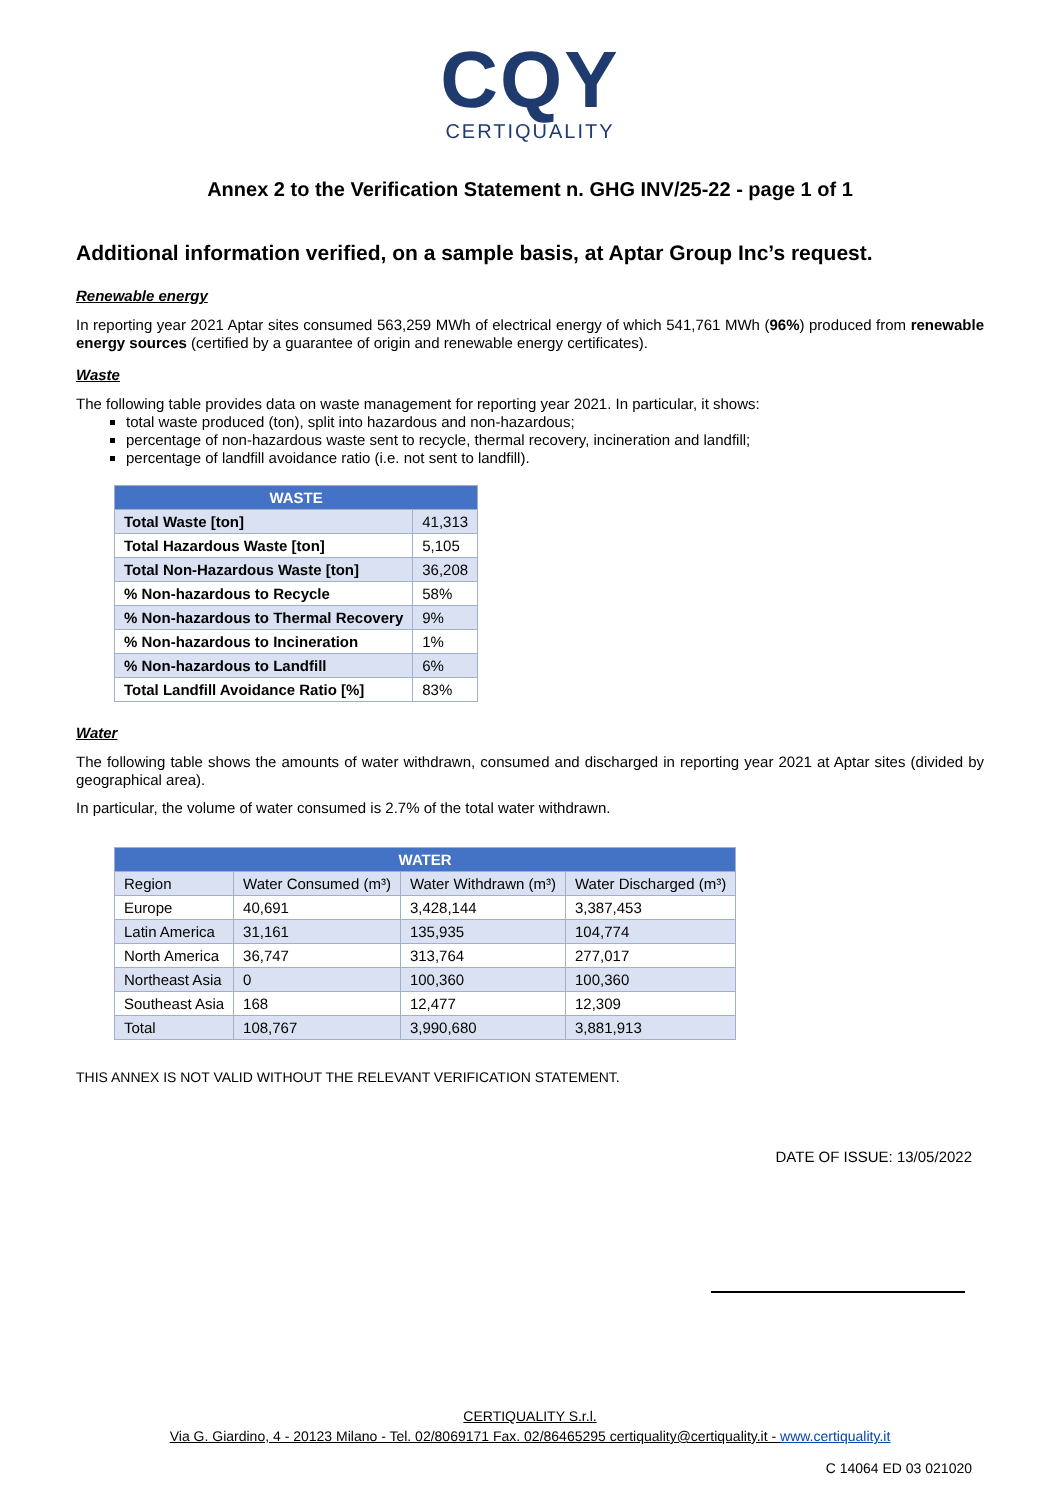CQY
CERTIQUALITY
Annex 2 to the Verification Statement n. GHG INV/25-22 - page 1 of 1
Additional information verified, on a sample basis, at Aptar Group Inc’s request.
Renewable energy
In reporting year 2021 Aptar sites consumed 563,259 MWh of electrical energy of which 541,761 MWh (96%) produced from renewable energy sources (certified by a guarantee of origin and renewable energy certificates).
Waste
The following table provides data on waste management for reporting year 2021. In particular, it shows:
total waste produced (ton), split into hazardous and non-hazardous;
percentage of non-hazardous waste sent to recycle, thermal recovery, incineration and landfill;
percentage of landfill avoidance ratio (i.e. not sent to landfill).
| WASTE | |
| --- | --- |
| Total Waste [ton] | 41,313 |
| Total Hazardous Waste [ton] | 5,105 |
| Total Non-Hazardous Waste [ton] | 36,208 |
| % Non-hazardous to Recycle | 58% |
| % Non-hazardous to Thermal Recovery | 9% |
| % Non-hazardous to Incineration | 1% |
| % Non-hazardous to Landfill | 6% |
| Total Landfill Avoidance Ratio [%] | 83% |
Water
The following table shows the amounts of water withdrawn, consumed and discharged in reporting year 2021 at Aptar sites (divided by geographical area).
In particular, the volume of water consumed is 2.7% of the total water withdrawn.
| WATER | | | |
| --- | --- | --- | --- |
| Region | Water Consumed (m³) | Water Withdrawn (m³) | Water Discharged (m³) |
| Europe | 40,691 | 3,428,144 | 3,387,453 |
| Latin America | 31,161 | 135,935 | 104,774 |
| North America | 36,747 | 313,764 | 277,017 |
| Northeast Asia | 0 | 100,360 | 100,360 |
| Southeast Asia | 168 | 12,477 | 12,309 |
| Total | 108,767 | 3,990,680 | 3,881,913 |
THIS ANNEX IS NOT VALID WITHOUT THE RELEVANT VERIFICATION STATEMENT.
DATE OF ISSUE: 13/05/2022
CERTIQUALITY S.r.l.
Via G. Giardino, 4 - 20123 Milano - Tel. 02/8069171 Fax. 02/86465295 certiquality@certiquality.it - www.certiquality.it
C 14064 ED 03 021020